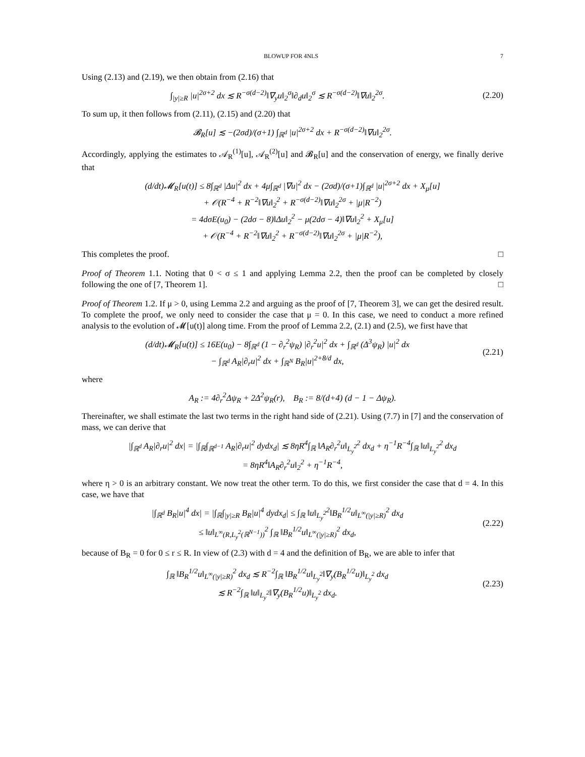BLOWUP FOR 4NLS 7
Using (2.13) and (2.19), we then obtain from (2.16) that
∫<sub>|y|≥R</sub> |u|<sup>2σ+2</sup> dx ≲ R<sup>−σ(d−2)</sup>‖∇<sub>y</sub>u‖<sub>2</sub><sup>σ</sup>‖∂<sub>d</sub>u‖<sub>2</sub><sup>σ</sup> ≲ R<sup>−σ(d−2)</sup>‖∇u‖<sub>2</sub><sup>2σ</sup>.
(2.20)
To sum up, it then follows from (2.11), (2.15) and (2.20) that
𝓑<sub>R</sub>[u] ≲ −(2σd)/(σ+1) ∫<sub>ℝ<sup>d</sup></sub> |u|<sup>2σ+2</sup> dx + R<sup>−σ(d−2)</sup>‖∇u‖<sub>2</sub><sup>2σ</sup>.
Accordingly, applying the estimates to 𝒜<sub>R</sub><sup>(1)</sup>[u], 𝒜<sub>R</sub><sup>(2)</sup>[u] and 𝓑<sub>R</sub>[u] and the conservation of energy, we finally derive that
(d/dt)𝓜<sub>R</sub>[u(t)] ≤ 8∫<sub>ℝ<sup>d</sup></sub> |Δu|<sup>2</sup> dx + 4μ∫<sub>ℝ<sup>d</sup></sub> |∇u|<sup>2</sup> dx − (2σd)/(σ+1)∫<sub>ℝ<sup>d</sup></sub> |u|<sup>2σ+2</sup> dx + X<sub>μ</sub>[u]
+ 𝒪(R<sup>−4</sup> + R<sup>−2</sup>‖∇u‖<sub>2</sub><sup>2</sup> + R<sup>−σ(d−2)</sup>‖∇u‖<sub>2</sub><sup>2σ</sup> + |μ|R<sup>−2</sup>)
= 4dσE(u<sub>0</sub>) − (2dσ − 8)‖Δu‖<sub>2</sub><sup>2</sup> − μ(2dσ − 4)‖∇u‖<sub>2</sub><sup>2</sup> + X<sub>μ</sub>[u]
+ 𝒪(R<sup>−4</sup> + R<sup>−2</sup>‖∇u‖<sub>2</sub><sup>2</sup> + R<sup>−σ(d−2)</sup>‖∇u‖<sub>2</sub><sup>2σ</sup> + |μ|R<sup>−2</sup>),
This completes the proof. □
Proof of Theorem 1.1. Noting that 0 < σ ≤ 1 and applying Lemma 2.2, then the proof can be completed by closely following the one of [7, Theorem 1]. □
Proof of Theorem 1.2. If μ > 0, using Lemma 2.2 and arguing as the proof of [7, Theorem 3], we can get the desired result. To complete the proof, we only need to consider the case that μ = 0. In this case, we need to conduct a more refined analysis to the evolution of 𝓜[u(t)] along time. From the proof of Lemma 2.2, (2.1) and (2.5), we first have that
(d/dt)𝓜<sub>R</sub>[u(t)] ≤ 16E(u<sub>0</sub>) − 8∫<sub>ℝ<sup>d</sup></sub> (1 − ∂<sub>r</sub><sup>2</sup>ψ<sub>R</sub>) |∂<sub>r</sub><sup>2</sup>u|<sup>2</sup> dx + ∫<sub>ℝ<sup>d</sup></sub> (Δ<sup>3</sup>ψ<sub>R</sub>) |u|<sup>2</sup> dx
− ∫<sub>ℝ<sup>d</sup></sub> A<sub>R</sub>|∂<sub>r</sub>u|<sup>2</sup> dx + ∫<sub>ℝ<sup>N</sup></sub> B<sub>R</sub>|u|<sup>2+8/d</sup> dx,
(2.21)
where
A<sub>R</sub> := 4∂<sub>r</sub><sup>2</sup>Δψ<sub>R</sub> + 2Δ<sup>2</sup>ψ<sub>R</sub>(r), B<sub>R</sub> := 8/(d+4) (d − 1 − Δψ<sub>R</sub>).
Thereinafter, we shall estimate the last two terms in the right hand side of (2.21). Using (7.7) in [7] and the conservation of mass, we can derive that
|∫<sub>ℝ<sup>d</sup></sub> A<sub>R</sub>|∂<sub>r</sub>u|<sup>2</sup> dx| = |∫<sub>ℝ</sub>∫<sub>ℝ<sup>d−1</sup></sub> A<sub>R</sub>|∂<sub>r</sub>u|<sup>2</sup> dydx<sub>d</sub>| ≲ 8ηR<sup>4</sup>∫<sub>ℝ</sub> ‖A<sub>R</sub>∂<sub>r</sub><sup>2</sup>u‖<sub>L<sub>y</sub><sup>2</sup></sub><sup>2</sup> dx<sub>d</sub> + η<sup>−1</sup>R<sup>−4</sup>∫<sub>ℝ</sub> ‖u‖<sub>L<sub>y</sub><sup>2</sup></sub><sup>2</sup> dx<sub>d</sub>
= 8ηR<sup>4</sup>‖A<sub>R</sub>∂<sub>r</sub><sup>2</sup>u‖<sub>2</sub><sup>2</sup> + η<sup>−1</sup>R<sup>−4</sup>,
where η > 0 is an arbitrary constant. We now treat the other term. To do this, we first consider the case that d = 4. In this case, we have that
|∫<sub>ℝ<sup>d</sup></sub> B<sub>R</sub>|u|<sup>4</sup> dx| = |∫<sub>ℝ</sub>∫<sub>|y|≥R</sub> B<sub>R</sub>|u|<sup>4</sup> dydx<sub>d</sub>| ≤ ∫<sub>ℝ</sub> ‖u‖<sub>L<sub>y</sub><sup>2</sup></sub><sup>2</sup>‖B<sub>R</sub><sup>1/2</sup>u‖<sub>L<sup>∞</sup>(|y|≥R)</sub><sup>2</sup> dx<sub>d</sub>
≤ ‖u‖<sub>L<sup>∞</sup>(R,L<sub>y</sub><sup>2</sup>(ℝ<sup>N−1</sup>))</sub><sup>2</sup> ∫<sub>ℝ</sub> ‖B<sub>R</sub><sup>1/2</sup>u‖<sub>L<sup>∞</sup>(|y|≥R)</sub><sup>2</sup> dx<sub>d</sub>,
(2.22)
because of B<sub>R</sub> = 0 for 0 ≤ r ≤ R. In view of (2.3) with d = 4 and the definition of B<sub>R</sub>, we are able to infer that
∫<sub>ℝ</sub> ‖B<sub>R</sub><sup>1/2</sup>u‖<sub>L<sup>∞</sup>(|y|≥R)</sub><sup>2</sup> dx<sub>d</sub> ≲ R<sup>−2</sup>∫<sub>ℝ</sub> ‖B<sub>R</sub><sup>1/2</sup>u‖<sub>L<sub>y</sub><sup>2</sup></sub>‖∇<sub>y</sub>(B<sub>R</sub><sup>1/2</sup>u)‖<sub>L<sub>y</sub><sup>2</sup></sub> dx<sub>d</sub>
≲ R<sup>−2</sup>∫<sub>ℝ</sub> ‖u‖<sub>L<sub>y</sub><sup>2</sup></sub>‖∇<sub>y</sub>(B<sub>R</sub><sup>1/2</sup>u)‖<sub>L<sub>y</sub><sup>2</sup></sub> dx<sub>d</sub>.
(2.23)